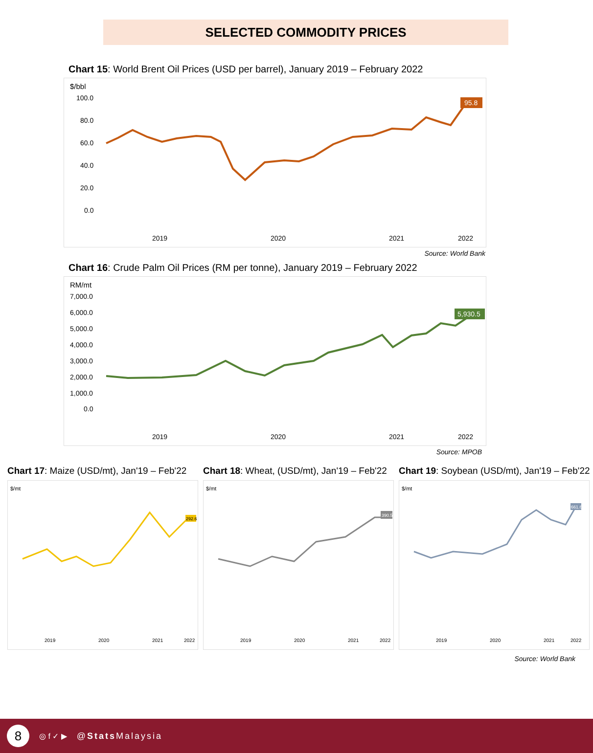SELECTED COMMODITY PRICES
Chart 15: World Brent Oil Prices (USD per barrel), January 2019 – February 2022
$/bbl
100.0
80.0
60.0
40.0
20.0
0.0
95.8
2019
2020
2021
2022
Source: World Bank
Chart 16: Crude Palm Oil Prices (RM per tonne), January 2019 – February 2022
RM/mt
7,000.0
6,000.0
5,000.0
4,000.0
3,000.0
2,000.0
1,000.0
0.0
5,930.5
2019
2020
2021
2022
Source: MPOB
Chart 17: Maize (USD/mt), Jan'19 – Feb'22
$/mt
292.6
2019
2020
2021
2022
Chart 18: Wheat, (USD/mt), Jan'19 – Feb'22
$/mt
390.5
2019
2020
2021
2022
Chart 19: Soybean (USD/mt), Jan'19 – Feb'22
$/mt
661.6
2019
2020
2021
2022
Source: World Bank
8
◎ f ✓ ▶ @Stats Malaysia